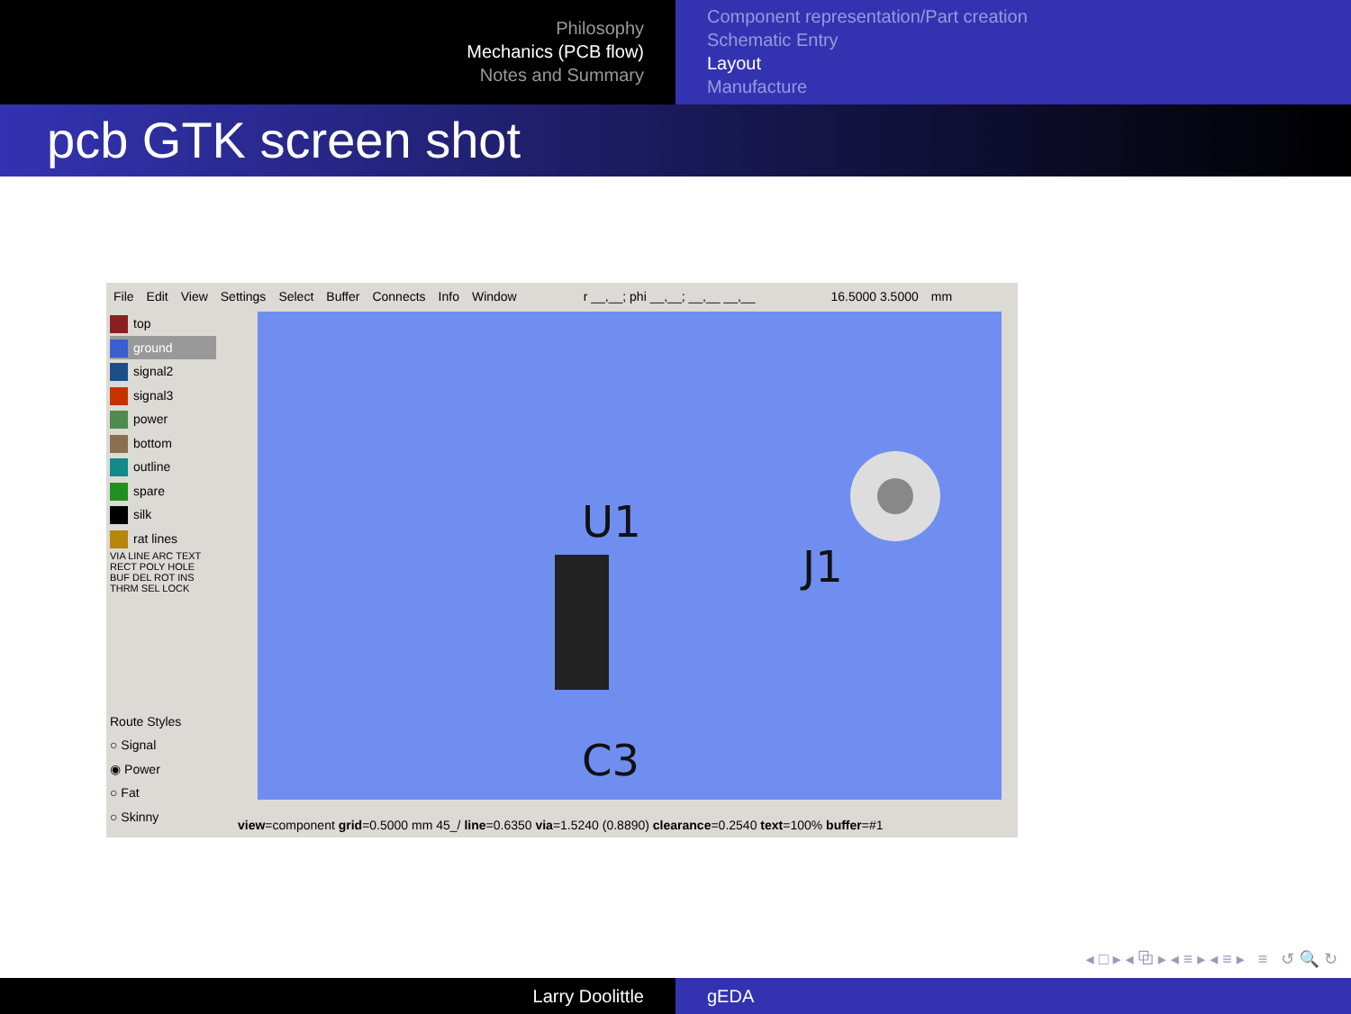Philosophy
Mechanics (PCB flow)
Notes and Summary
Component representation/Part creation
Schematic Entry
Layout
Manufacture
pcb GTK screen shot
File Edit View Settings Select Buffer Connects Info Window r __,__; phi __,__; __,__ __,__ 16.5000 3.5000 mm
top
ground
signal2
signal3
power
bottom
outline
spare
silk
rat lines
VIA LINE ARC TEXT RECT POLY HOLE BUF DEL ROT INS THRM SEL LOCK
Route Styles
○ Signal
◉ Power
○ Fat
○ Skinny
U1
J1
C3
view=component grid=0.5000 mm 45_/ line=0.6350 via=1.5240 (0.8890) clearance=0.2540 text=100% buffer=#1
◂ □ ▸ ◂ ⧉ ▸ ◂ ≡ ▸ ◂ ≡ ▸ ≡ ↺ 🔍 ↻
Larry Doolittle gEDA